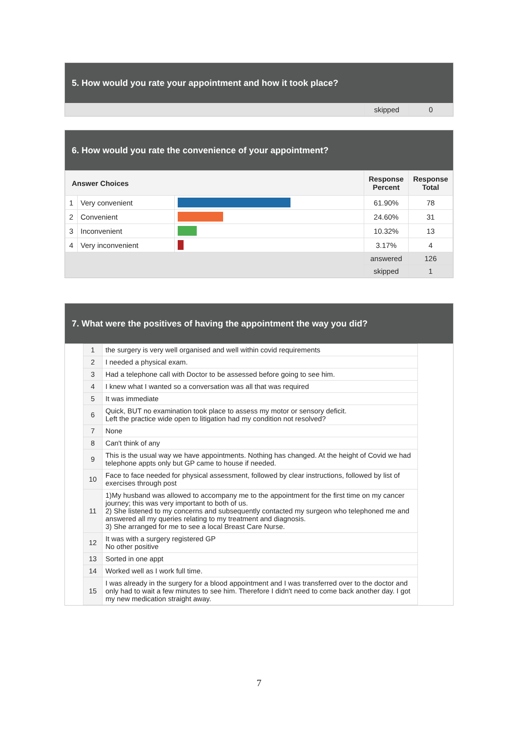5. How would you rate your appointment and how it took place?
| | skipped | 0 |
6. How would you rate the convenience of your appointment?
| Answer Choices | | | Response Percent | Response Total |
| --- | --- | --- | --- | --- |
| 1 | Very convenient | | 61.90% | 78 |
| 2 | Convenient | | 24.60% | 31 |
| 3 | Inconvenient | | 10.32% | 13 |
| 4 | Very inconvenient | | 3.17% | 4 |
| | | | answered | 126 |
| | | | skipped | 1 |
7. What were the positives of having the appointment the way you did?
| 1 | the surgery is very well organised and well within covid requirements |
| 2 | I needed a physical exam. |
| 3 | Had a telephone call with Doctor to be assessed before going to see him. |
| 4 | I knew what I wanted so a conversation was all that was required |
| 5 | It was immediate |
| 6 | Quick, BUT no examination took place to assess my motor or sensory deficit. Left the practice wide open to litigation had my condition not resolved? |
| 7 | None |
| 8 | Can't think of any |
| 9 | This is the usual way we have appointments. Nothing has changed. At the height of Covid we had telephone appts only but GP came to house if needed. |
| 10 | Face to face needed for physical assessment, followed by clear instructions, followed by list of exercises through post |
| 11 | 1)My husband was allowed to accompany me to the appointment for the first time on my cancer journey; this was very important to both of us. 2) She listened to my concerns and subsequently contacted my surgeon who telephoned me and answered all my queries relating to my treatment and diagnosis. 3) She arranged for me to see a local Breast Care Nurse. |
| 12 | It was with a surgery registered GP No other positive |
| 13 | Sorted in one appt |
| 14 | Worked well as I work full time. |
| 15 | I was already in the surgery for a blood appointment and I was transferred over to the doctor and only had to wait a few minutes to see him. Therefore I didn't need to come back another day. I got my new medication straight away. |
7